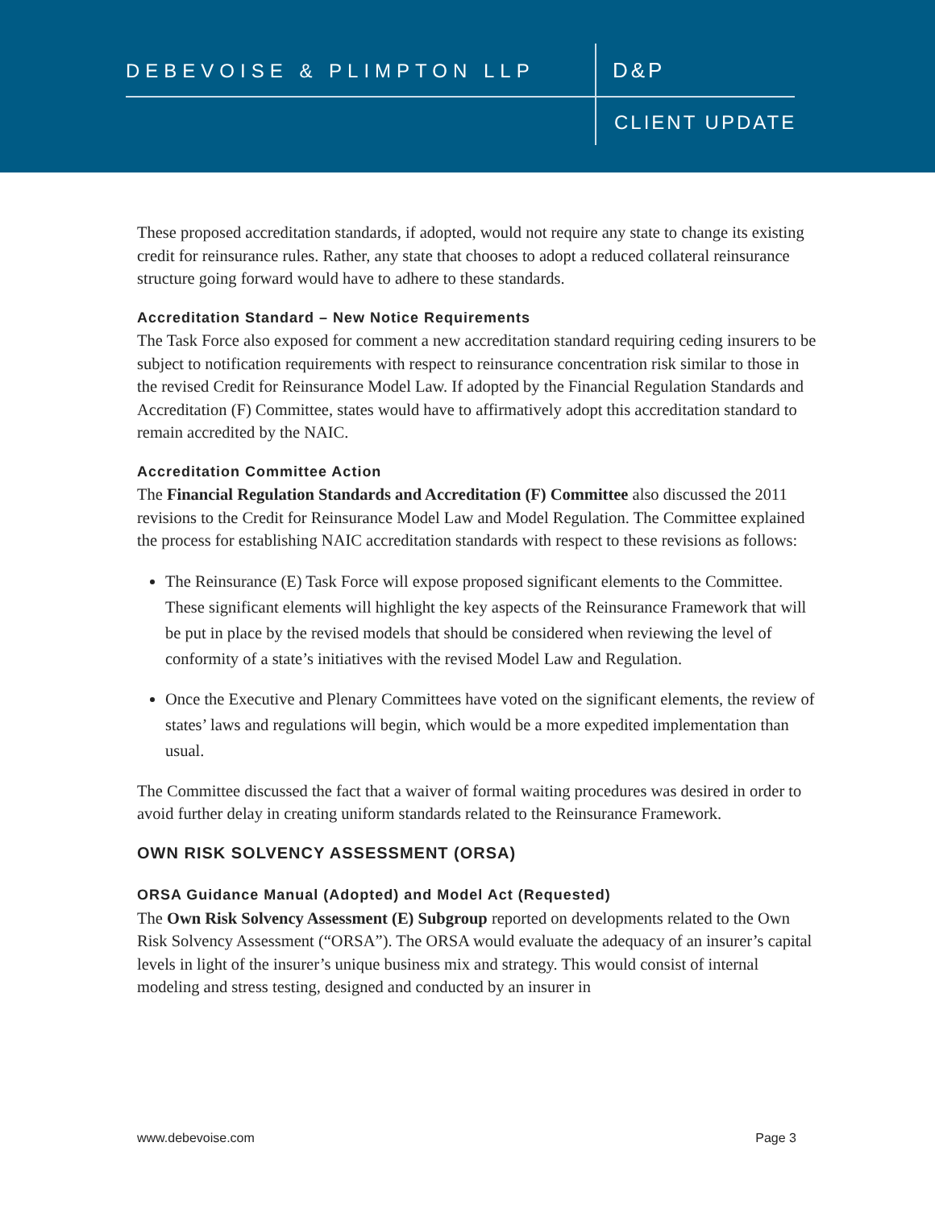DEBEVOISE & PLIMPTON LLP D&P
CLIENT UPDATE
These proposed accreditation standards, if adopted, would not require any state to change its existing credit for reinsurance rules. Rather, any state that chooses to adopt a reduced collateral reinsurance structure going forward would have to adhere to these standards.
Accreditation Standard – New Notice Requirements
The Task Force also exposed for comment a new accreditation standard requiring ceding insurers to be subject to notification requirements with respect to reinsurance concentration risk similar to those in the revised Credit for Reinsurance Model Law. If adopted by the Financial Regulation Standards and Accreditation (F) Committee, states would have to affirmatively adopt this accreditation standard to remain accredited by the NAIC.
Accreditation Committee Action
The Financial Regulation Standards and Accreditation (F) Committee also discussed the 2011 revisions to the Credit for Reinsurance Model Law and Model Regulation. The Committee explained the process for establishing NAIC accreditation standards with respect to these revisions as follows:
The Reinsurance (E) Task Force will expose proposed significant elements to the Committee. These significant elements will highlight the key aspects of the Reinsurance Framework that will be put in place by the revised models that should be considered when reviewing the level of conformity of a state’s initiatives with the revised Model Law and Regulation.
Once the Executive and Plenary Committees have voted on the significant elements, the review of states’ laws and regulations will begin, which would be a more expedited implementation than usual.
The Committee discussed the fact that a waiver of formal waiting procedures was desired in order to avoid further delay in creating uniform standards related to the Reinsurance Framework.
OWN RISK SOLVENCY ASSESSMENT (ORSA)
ORSA Guidance Manual (Adopted) and Model Act (Requested)
The Own Risk Solvency Assessment (E) Subgroup reported on developments related to the Own Risk Solvency Assessment (“ORSA”). The ORSA would evaluate the adequacy of an insurer’s capital levels in light of the insurer’s unique business mix and strategy. This would consist of internal modeling and stress testing, designed and conducted by an insurer in
www.debevoise.com Page 3